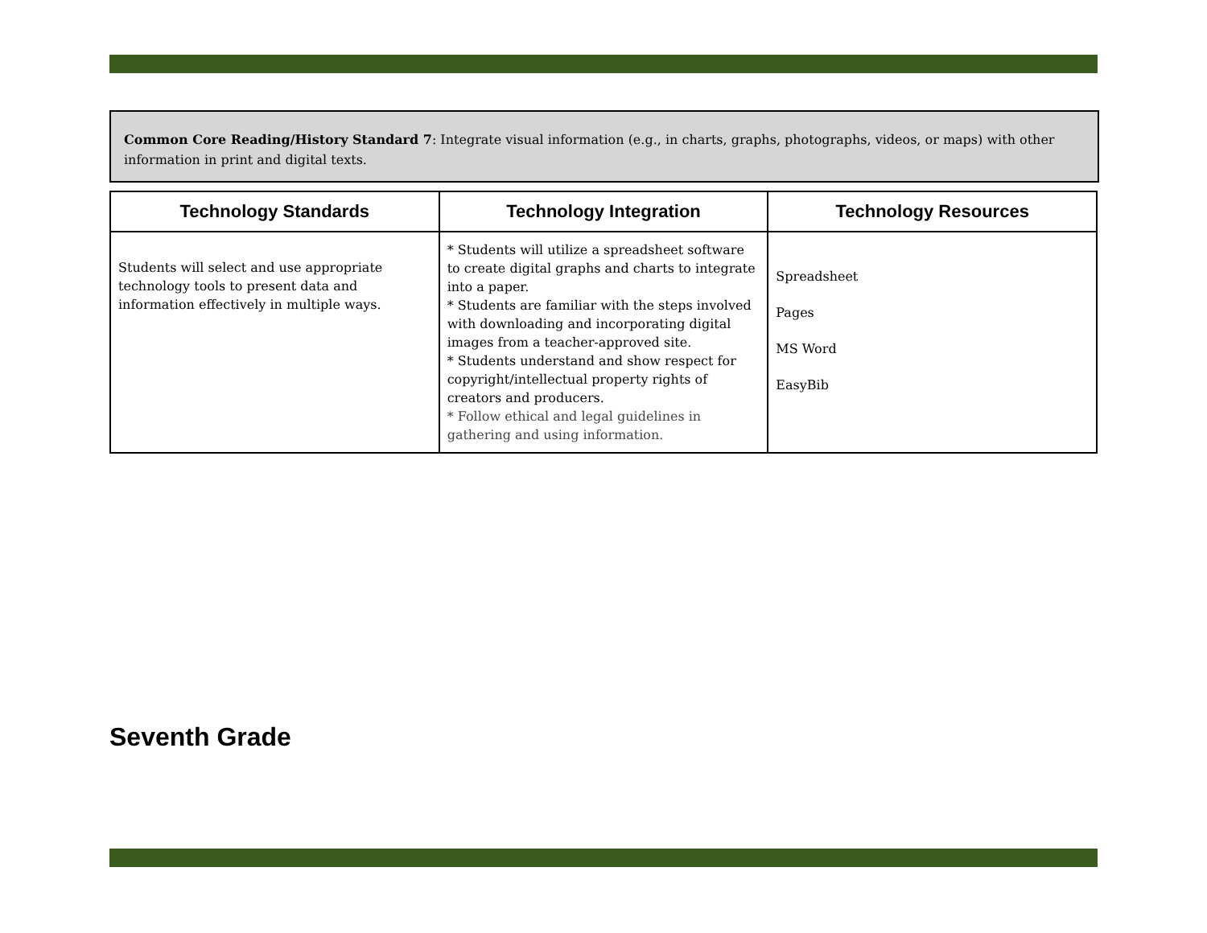Common Core Reading/History Standard 7: Integrate visual information (e.g., in charts, graphs, photographs, videos, or maps) with other information in print and digital texts.
| Technology Standards | Technology Integration | Technology Resources |
| --- | --- | --- |
| Students will select and use appropriate technology tools to present data and information effectively in multiple ways. | * Students will utilize a spreadsheet software to create digital graphs and charts to integrate into a paper. * Students are familiar with the steps involved with downloading and incorporating digital images from a teacher-approved site. * Students understand and show respect for copyright/intellectual property rights of creators and producers. * Follow ethical and legal guidelines in gathering and using information. | Spreadsheet Pages MS Word EasyBib |
Seventh Grade